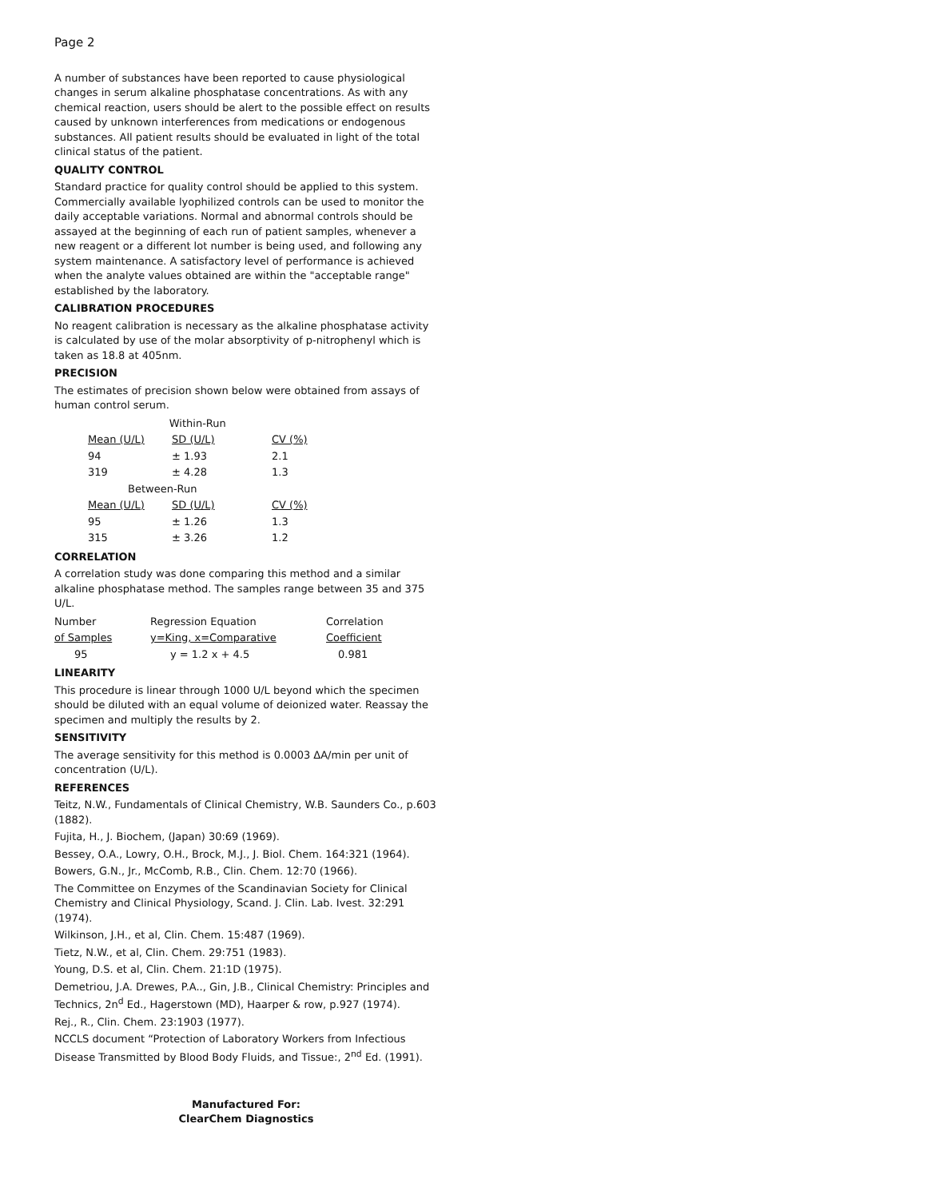Page 2
A number of substances have been reported to cause physiological changes in serum alkaline phosphatase concentrations. As with any chemical reaction, users should be alert to the possible effect on results caused by unknown interferences from medications or endogenous substances. All patient results should be evaluated in light of the total clinical status of the patient.
QUALITY CONTROL
Standard practice for quality control should be applied to this system. Commercially available lyophilized controls can be used to monitor the daily acceptable variations. Normal and abnormal controls should be assayed at the beginning of each run of patient samples, whenever a new reagent or a different lot number is being used, and following any system maintenance. A satisfactory level of performance is achieved when the analyte values obtained are within the "acceptable range" established by the laboratory.
CALIBRATION PROCEDURES
No reagent calibration is necessary as the alkaline phosphatase activity is calculated by use of the molar absorptivity of p-nitrophenyl which is taken as 18.8 at 405nm.
PRECISION
The estimates of precision shown below were obtained from assays of human control serum.
| Within-Run | | |
| Mean (U/L) | SD (U/L) | CV (%) |
| 94 | ± 1.93 | 2.1 |
| 319 | ± 4.28 | 1.3 |
| Between-Run | | |
| Mean (U/L) | SD (U/L) | CV (%) |
| 95 | ± 1.26 | 1.3 |
| 315 | ± 3.26 | 1.2 |
CORRELATION
A correlation study was done comparing this method and a similar alkaline phosphatase method. The samples range between 35 and 375 U/L.
| Number | Regression Equation | Correlation |
| of Samples | y=King, x=Comparative | Coefficient |
| 95 | y = 1.2 x + 4.5 | 0.981 |
LINEARITY
This procedure is linear through 1000 U/L beyond which the specimen should be diluted with an equal volume of deionized water. Reassay the specimen and multiply the results by 2.
SENSITIVITY
The average sensitivity for this method is 0.0003 ΔA/min per unit of concentration (U/L).
REFERENCES
Teitz, N.W., Fundamentals of Clinical Chemistry, W.B. Saunders Co., p.603 (1882).
Fujita, H., J. Biochem, (Japan) 30:69 (1969).
Bessey, O.A., Lowry, O.H., Brock, M.J., J. Biol. Chem. 164:321 (1964).
Bowers, G.N., Jr., McComb, R.B., Clin. Chem. 12:70 (1966).
The Committee on Enzymes of the Scandinavian Society for Clinical Chemistry and Clinical Physiology, Scand. J. Clin. Lab. Ivest. 32:291 (1974).
Wilkinson, J.H., et al, Clin. Chem. 15:487 (1969).
Tietz, N.W., et al, Clin. Chem. 29:751 (1983).
Young, D.S. et al, Clin. Chem. 21:1D (1975).
Demetriou, J.A. Drewes, P.A.., Gin, J.B., Clinical Chemistry: Principles and Technics, 2n<sup>d</sup> Ed., Hagerstown (MD), Haarper & row, p.927 (1974).
Rej., R., Clin. Chem. 23:1903 (1977).
NCCLS document “Protection of Laboratory Workers from Infectious Disease Transmitted by Blood Body Fluids, and Tissue:, 2<sup>nd</sup> Ed. (1991).
Manufactured For:
ClearChem Diagnostics